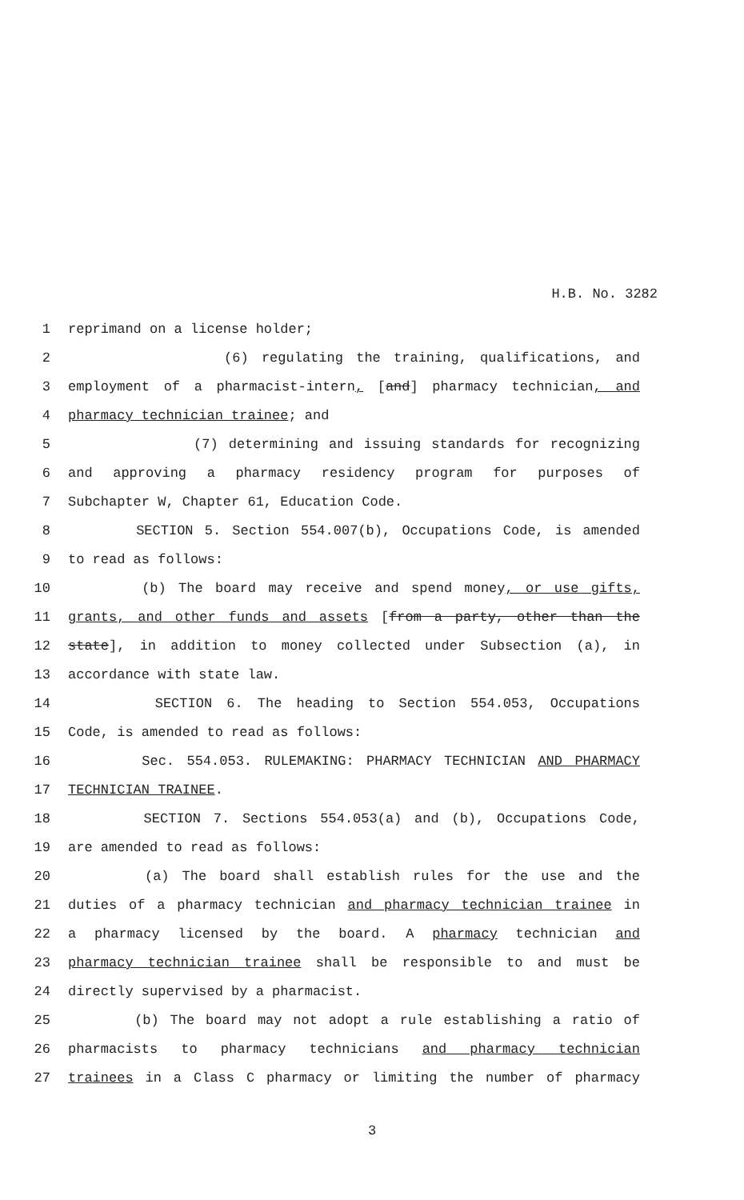H.B. No. 3282
1 reprimand on a license holder;
2 (6) regulating the training, qualifications, and
3 employment of a pharmacist-intern, [and] pharmacy technician, and
4 pharmacy technician trainee; and
5 (7) determining and issuing standards for recognizing
6 and approving a pharmacy residency program for purposes of
7 Subchapter W, Chapter 61, Education Code.
8 SECTION 5. Section 554.007(b), Occupations Code, is amended
9 to read as follows:
10 (b) The board may receive and spend money, or use gifts,
11 grants, and other funds and assets [from a party, other than the
12 state], in addition to money collected under Subsection (a), in
13 accordance with state law.
14 SECTION 6. The heading to Section 554.053, Occupations
15 Code, is amended to read as follows:
16 Sec. 554.053. RULEMAKING: PHARMACY TECHNICIAN AND PHARMACY
17 TECHNICIAN TRAINEE.
18 SECTION 7. Sections 554.053(a) and (b), Occupations Code,
19 are amended to read as follows:
20 (a) The board shall establish rules for the use and the
21 duties of a pharmacy technician and pharmacy technician trainee in
22 a pharmacy licensed by the board. A pharmacy technician and
23 pharmacy technician trainee shall be responsible to and must be
24 directly supervised by a pharmacist.
25 (b) The board may not adopt a rule establishing a ratio of
26 pharmacists to pharmacy technicians and pharmacy technician
27 trainees in a Class C pharmacy or limiting the number of pharmacy
3